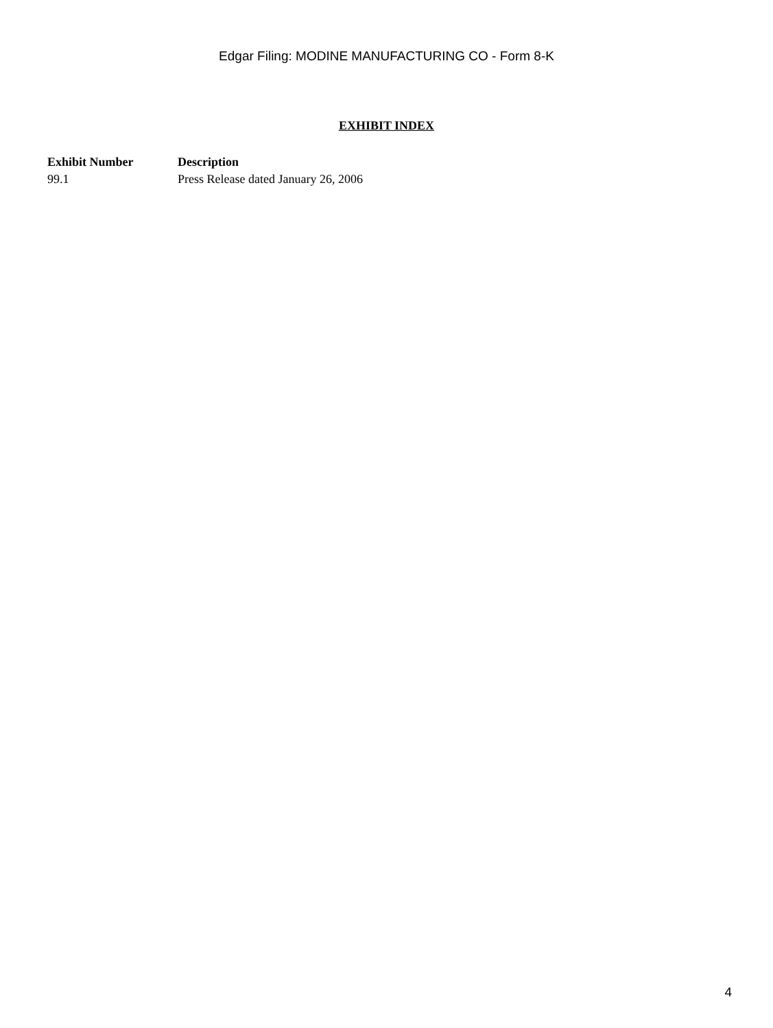Edgar Filing: MODINE MANUFACTURING CO - Form 8-K
EXHIBIT INDEX
| Exhibit Number | Description |
| --- | --- |
| 99.1 | Press Release dated January 26, 2006 |
4